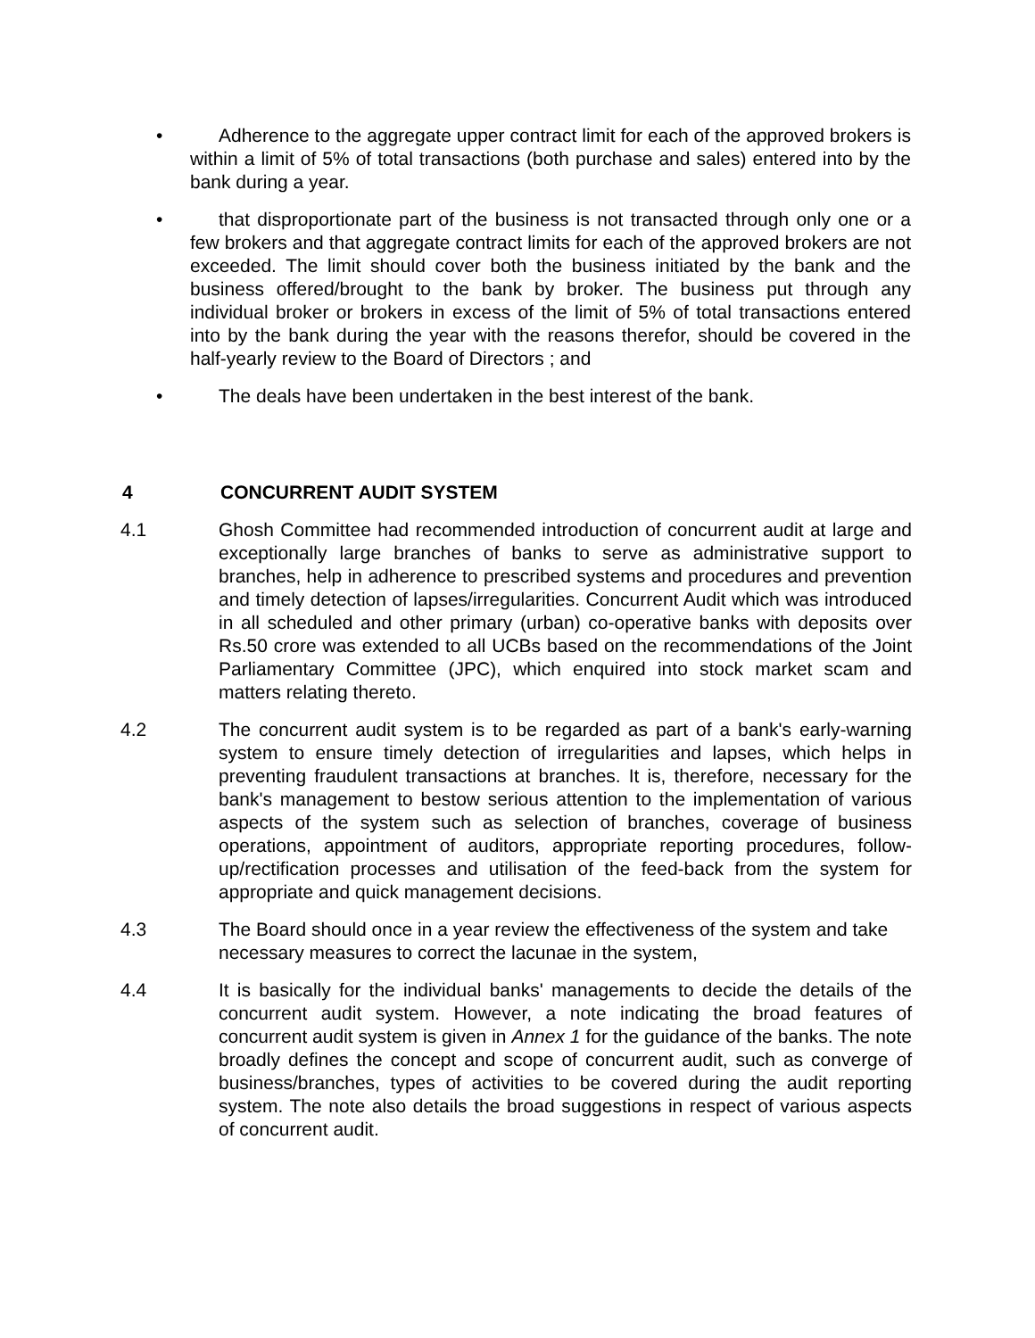• Adherence to the aggregate upper contract limit for each of the approved brokers is within a limit of 5% of total transactions (both purchase and sales) entered into by the bank during a year.
• that disproportionate part of the business is not transacted through only one or a few brokers and that aggregate contract limits for each of the approved brokers are not exceeded. The limit should cover both the business initiated by the bank and the business offered/brought to the bank by broker. The business put through any individual broker or brokers in excess of the limit of 5% of total transactions entered into by the bank during the year with the reasons therefor, should be covered in the half-yearly review to the Board of Directors ; and
• The deals have been undertaken in the best interest of the bank.
4 CONCURRENT AUDIT SYSTEM
4.1 Ghosh Committee had recommended introduction of concurrent audit at large and exceptionally large branches of banks to serve as administrative support to branches, help in adherence to prescribed systems and procedures and prevention and timely detection of lapses/irregularities. Concurrent Audit which was introduced in all scheduled and other primary (urban) co-operative banks with deposits over Rs.50 crore was extended to all UCBs based on the recommendations of the Joint Parliamentary Committee (JPC), which enquired into stock market scam and matters relating thereto.
4.2 The concurrent audit system is to be regarded as part of a bank's early-warning system to ensure timely detection of irregularities and lapses, which helps in preventing fraudulent transactions at branches. It is, therefore, necessary for the bank's management to bestow serious attention to the implementation of various aspects of the system such as selection of branches, coverage of business operations, appointment of auditors, appropriate reporting procedures, follow-up/rectification processes and utilisation of the feed-back from the system for appropriate and quick management decisions.
4.3 The Board should once in a year review the effectiveness of the system and take necessary measures to correct the lacunae in the system,
4.4 It is basically for the individual banks' managements to decide the details of the concurrent audit system. However, a note indicating the broad features of concurrent audit system is given in Annex 1 for the guidance of the banks. The note broadly defines the concept and scope of concurrent audit, such as converge of business/branches, types of activities to be covered during the audit reporting system. The note also details the broad suggestions in respect of various aspects of concurrent audit.